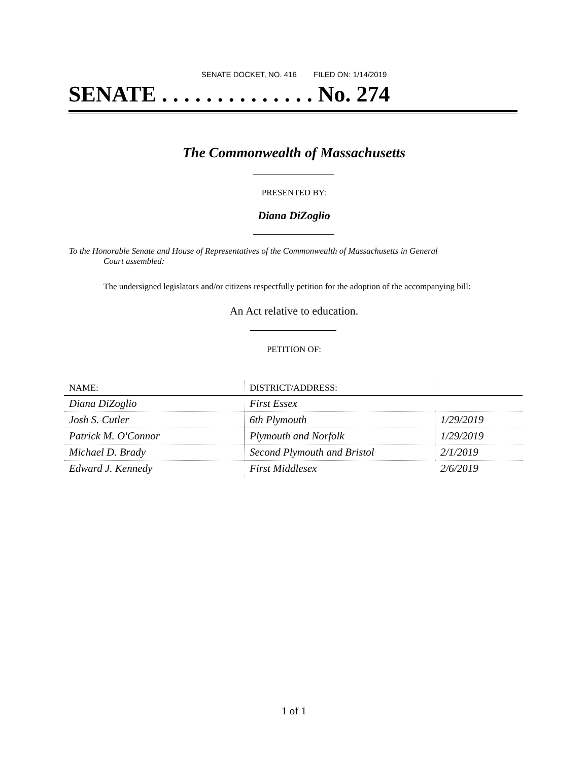SENATE DOCKET, NO. 416 FILED ON: 1/14/2019
SENATE . . . . . . . . . . . . . . No. 274
The Commonwealth of Massachusetts
PRESENTED BY:
Diana DiZoglio
To the Honorable Senate and House of Representatives of the Commonwealth of Massachusetts in General
Court assembled:
The undersigned legislators and/or citizens respectfully petition for the adoption of the accompanying bill:
An Act relative to education.
PETITION OF:
| NAME: | DISTRICT/ADDRESS: | |
| --- | --- | --- |
| Diana DiZoglio | First Essex | |
| Josh S. Cutler | 6th Plymouth | 1/29/2019 |
| Patrick M. O'Connor | Plymouth and Norfolk | 1/29/2019 |
| Michael D. Brady | Second Plymouth and Bristol | 2/1/2019 |
| Edward J. Kennedy | First Middlesex | 2/6/2019 |
1 of 1